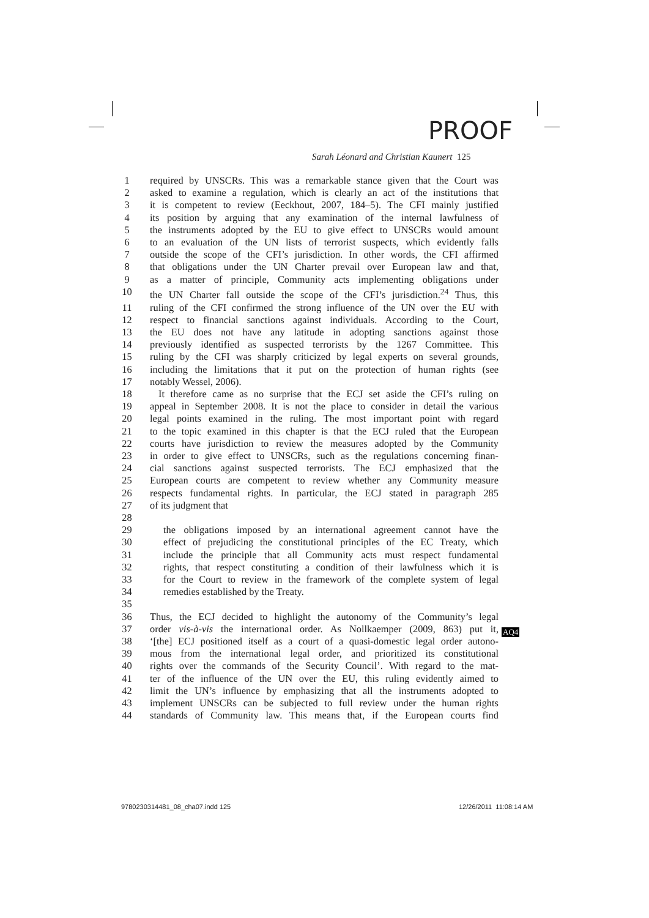PROOF
Sarah Léonard and Christian Kaunert 125
1 required by UNSCRs. This was a remarkable stance given that the Court was
2 asked to examine a regulation, which is clearly an act of the institutions that
3 it is competent to review (Eeckhout, 2007, 184–5). The CFI mainly justified
4 its position by arguing that any examination of the internal lawfulness of
5 the instruments adopted by the EU to give effect to UNSCRs would amount
6 to an evaluation of the UN lists of terrorist suspects, which evidently falls
7 outside the scope of the CFI’s jurisdiction. In other words, the CFI affirmed
8 that obligations under the UN Charter prevail over European law and that,
9 as a matter of principle, Community acts implementing obligations under
10 the UN Charter fall outside the scope of the CFI’s jurisdiction.<sup>24</sup> Thus, this
11 ruling of the CFI confirmed the strong influence of the UN over the EU with
12 respect to financial sanctions against individuals. According to the Court,
13 the EU does not have any latitude in adopting sanctions against those
14 previously identified as suspected terrorists by the 1267 Committee. This
15 ruling by the CFI was sharply criticized by legal experts on several grounds,
16 including the limitations that it put on the protection of human rights (see
17 notably Wessel, 2006).
18 It therefore came as no surprise that the ECJ set aside the CFI’s ruling on
19 appeal in September 2008. It is not the place to consider in detail the various
20 legal points examined in the ruling. The most important point with regard
21 to the topic examined in this chapter is that the ECJ ruled that the European
22 courts have jurisdiction to review the measures adopted by the Community
23 in order to give effect to UNSCRs, such as the regulations concerning finan-
24 cial sanctions against suspected terrorists. The ECJ emphasized that the
25 European courts are competent to review whether any Community measure
26 respects fundamental rights. In particular, the ECJ stated in paragraph 285
27 of its judgment that
28
29 the obligations imposed by an international agreement cannot have the
30 effect of prejudicing the constitutional principles of the EC Treaty, which
31 include the principle that all Community acts must respect fundamental
32 rights, that respect constituting a condition of their lawfulness which it is
33 for the Court to review in the framework of the complete system of legal
34 remedies established by the Treaty.
35
36 Thus, the ECJ decided to highlight the autonomy of the Community’s legal
37 order vis-à-vis the international order. As Nollkaemper (2009, 863) put it,
38 ‘[the] ECJ positioned itself as a court of a quasi-domestic legal order autono-
39 mous from the international legal order, and prioritized its constitutional
40 rights over the commands of the Security Council’. With regard to the mat-
41 ter of the influence of the UN over the EU, this ruling evidently aimed to
42 limit the UN’s influence by emphasizing that all the instruments adopted to
43 implement UNSCRs can be subjected to full review under the human rights
44 standards of Community law. This means that, if the European courts find
AQ4
9780230314481_08_cha07.indd 125
12/26/2011 11:08:14 AM